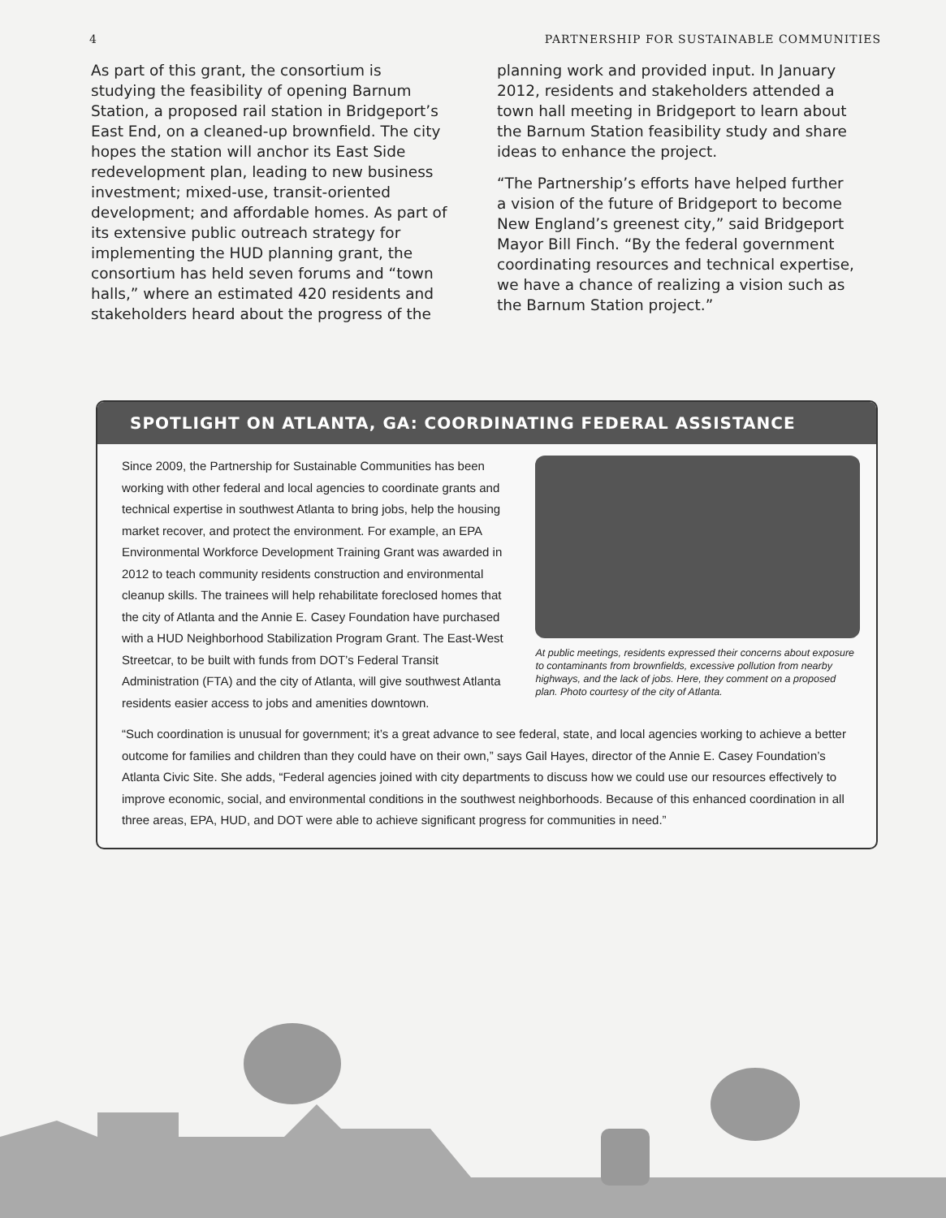4 PARTNERSHIP FOR SUSTAINABLE COMMUNITIES
As part of this grant, the consortium is studying the feasibility of opening Barnum Station, a proposed rail station in Bridgeport’s East End, on a cleaned-up brownfield. The city hopes the station will anchor its East Side redevelopment plan, leading to new business investment; mixed-use, transit-oriented development; and affordable homes. As part of its extensive public outreach strategy for implementing the HUD planning grant, the consortium has held seven forums and “town halls,” where an estimated 420 residents and stakeholders heard about the progress of the
planning work and provided input. In January 2012, residents and stakeholders attended a town hall meeting in Bridgeport to learn about the Barnum Station feasibility study and share ideas to enhance the project.
“The Partnership’s efforts have helped further a vision of the future of Bridgeport to become New England’s greenest city,” said Bridgeport Mayor Bill Finch. “By the federal government coordinating resources and technical expertise, we have a chance of realizing a vision such as the Barnum Station project.”
SPOTLIGHT ON ATLANTA, GA: COORDINATING FEDERAL ASSISTANCE
Since 2009, the Partnership for Sustainable Communities has been working with other federal and local agencies to coordinate grants and technical expertise in southwest Atlanta to bring jobs, help the housing market recover, and protect the environment. For example, an EPA Environmental Workforce Development Training Grant was awarded in 2012 to teach community residents construction and environmental cleanup skills. The trainees will help rehabilitate foreclosed homes that the city of Atlanta and the Annie E. Casey Foundation have purchased with a HUD Neighborhood Stabilization Program Grant. The East-West Streetcar, to be built with funds from DOT’s Federal Transit Administration (FTA) and the city of Atlanta, will give southwest Atlanta residents easier access to jobs and amenities downtown.
At public meetings, residents expressed their concerns about exposure to contaminants from brownfields, excessive pollution from nearby highways, and the lack of jobs. Here, they comment on a proposed plan. Photo courtesy of the city of Atlanta.
“Such coordination is unusual for government; it’s a great advance to see federal, state, and local agencies working to achieve a better outcome for families and children than they could have on their own,” says Gail Hayes, director of the Annie E. Casey Foundation’s Atlanta Civic Site. She adds, “Federal agencies joined with city departments to discuss how we could use our resources effectively to improve economic, social, and environmental conditions in the southwest neighborhoods. Because of this enhanced coordination in all three areas, EPA, HUD, and DOT were able to achieve significant progress for communities in need.”